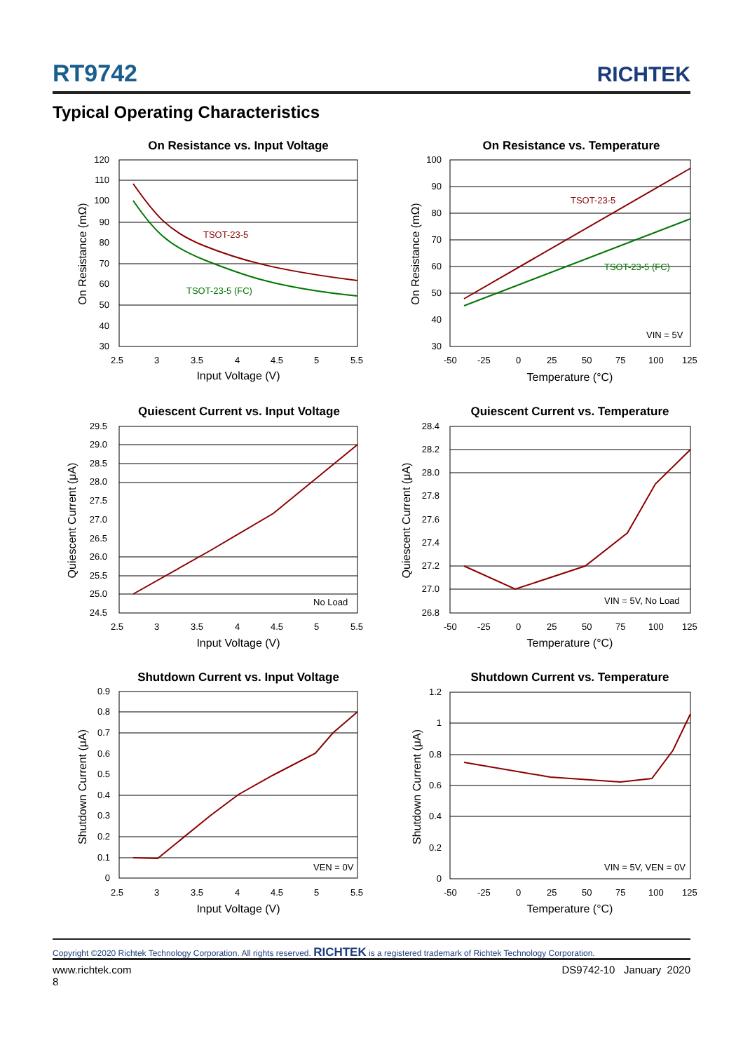RT9742 RICHTEK
Typical Operating Characteristics
On Resistance vs. Input Voltage
TSOT-23-5
TSOT-23-5 (FC)
120
110
100
90
80
70
60
50
40
30
2.5
3
3.5
4
4.5
5
5.5
Input Voltage (V)
On Resistance (mΩ)
On Resistance vs. Temperature
TSOT-23-5
TSOT-23-5 (FC)
VIN = 5V
100
90
80
70
60
50
40
30
-50
-25
0
25
50
75
100
125
Temperature (°C)
On Resistance (mΩ)
Quiescent Current vs. Input Voltage
No Load
29.5
29.0
28.5
28.0
27.5
27.0
26.5
26.0
25.5
25.0
24.5
2.5
3
3.5
4
4.5
5
5.5
Input Voltage (V)
Quiescent Current (μA)
Quiescent Current vs. Temperature
VIN = 5V, No Load
28.4
28.2
28.0
27.8
27.6
27.4
27.2
27.0
26.8
-50
-25
0
25
50
75
100
125
Temperature (°C)
Quiescent Current (μA)
Shutdown Current vs. Input Voltage
VEN = 0V
0.9
0.8
0.7
0.6
0.5
0.4
0.3
0.2
0.1
0
2.5
3
3.5
4
4.5
5
5.5
Input Voltage (V)
Shutdown Current (μA)
Shutdown Current vs. Temperature
VIN = 5V, VEN = 0V
1.2
1
0.8
0.6
0.4
0.2
0
-50
-25
0
25
50
75
100
125
Temperature (°C)
Shutdown Current (μA)
Copyright ©2020 Richtek Technology Corporation. All rights reserved. RICHTEK is a registered trademark of Richtek Technology Corporation.
www.richtek.com DS9742-10 January 2020
8